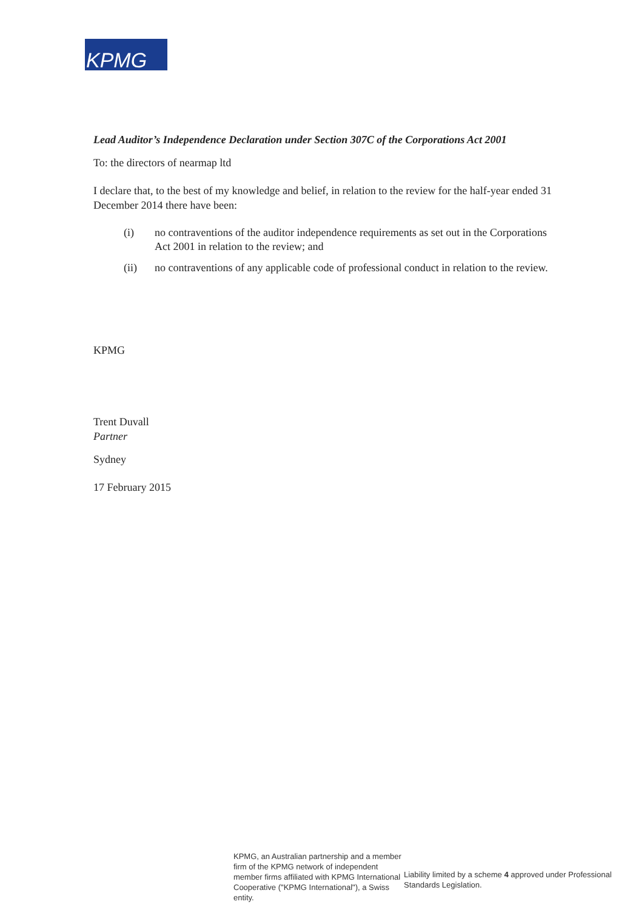KPMG
Lead Auditor’s Independence Declaration under Section 307C of the Corporations Act 2001
To: the directors of nearmap ltd
I declare that, to the best of my knowledge and belief, in relation to the review for the half-year ended 31 December 2014 there have been:
(i) no contraventions of the auditor independence requirements as set out in the Corporations Act 2001 in relation to the review; and
(ii) no contraventions of any applicable code of professional conduct in relation to the review.
KPMG
Trent Duvall
Partner
Sydney
17 February 2015
KPMG, an Australian partnership and a member firm of the KPMG network of independent member firms affiliated with KPMG International Cooperative ("KPMG International"), a Swiss entity.
Liability limited by a scheme 4 approved under Professional Standards Legislation.